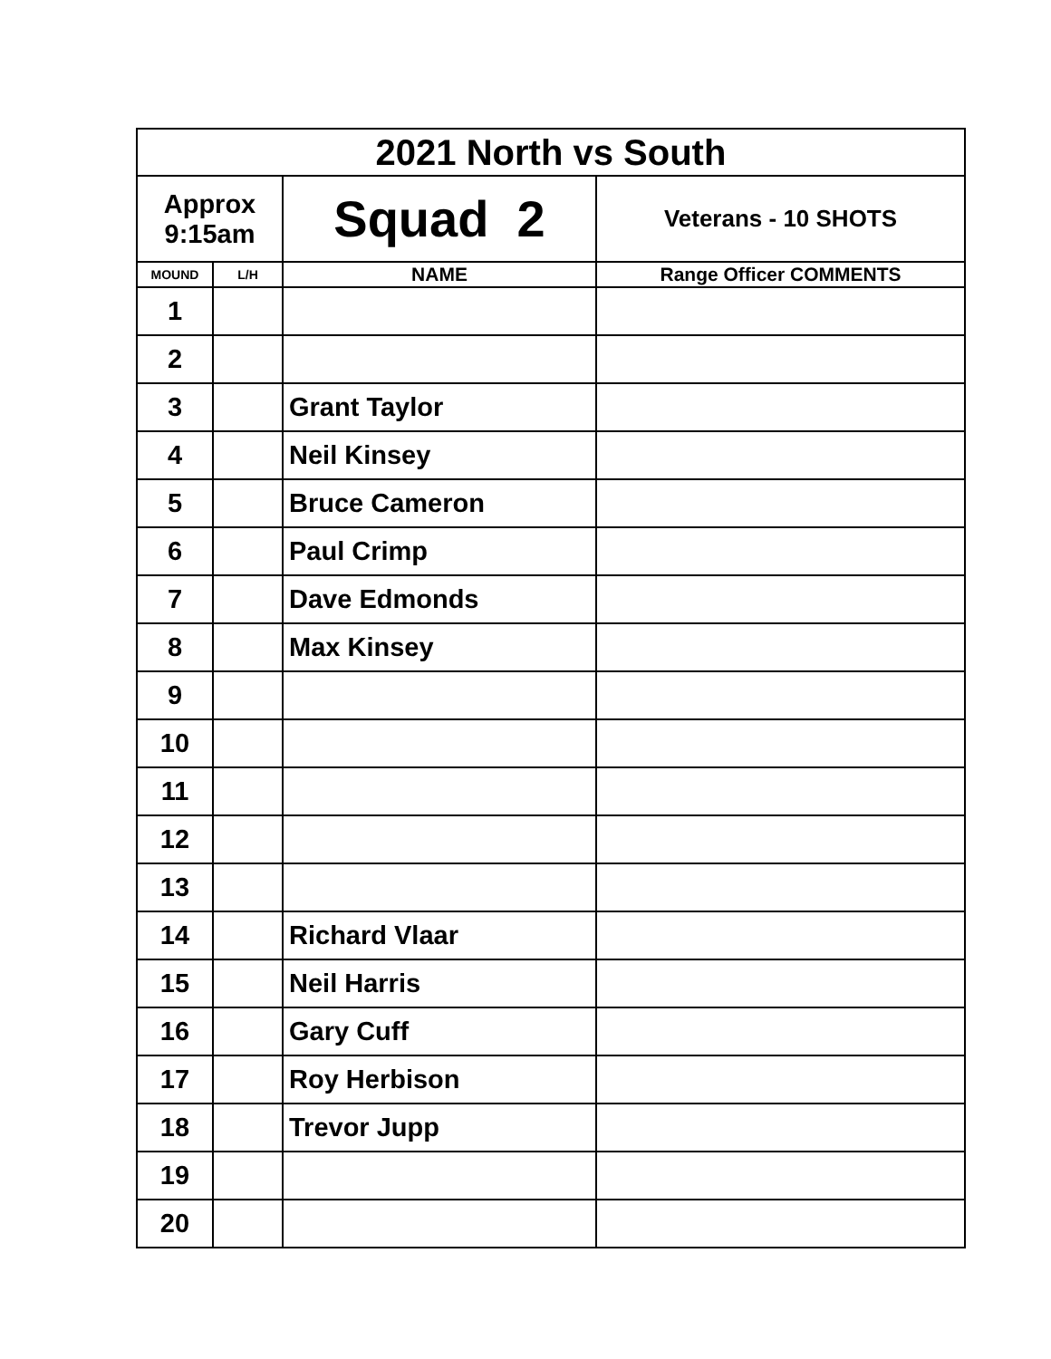| 2021 North vs South | | | |
| Approx 9:15am | | Squad 2 | Veterans - 10 SHOTS |
| MOUND | L/H | NAME | Range Officer COMMENTS |
| 1 | | | |
| 2 | | | |
| 3 | | Grant Taylor | |
| 4 | | Neil Kinsey | |
| 5 | | Bruce Cameron | |
| 6 | | Paul Crimp | |
| 7 | | Dave Edmonds | |
| 8 | | Max Kinsey | |
| 9 | | | |
| 10 | | | |
| 11 | | | |
| 12 | | | |
| 13 | | | |
| 14 | | Richard Vlaar | |
| 15 | | Neil Harris | |
| 16 | | Gary Cuff | |
| 17 | | Roy Herbison | |
| 18 | | Trevor Jupp | |
| 19 | | | |
| 20 | | | |